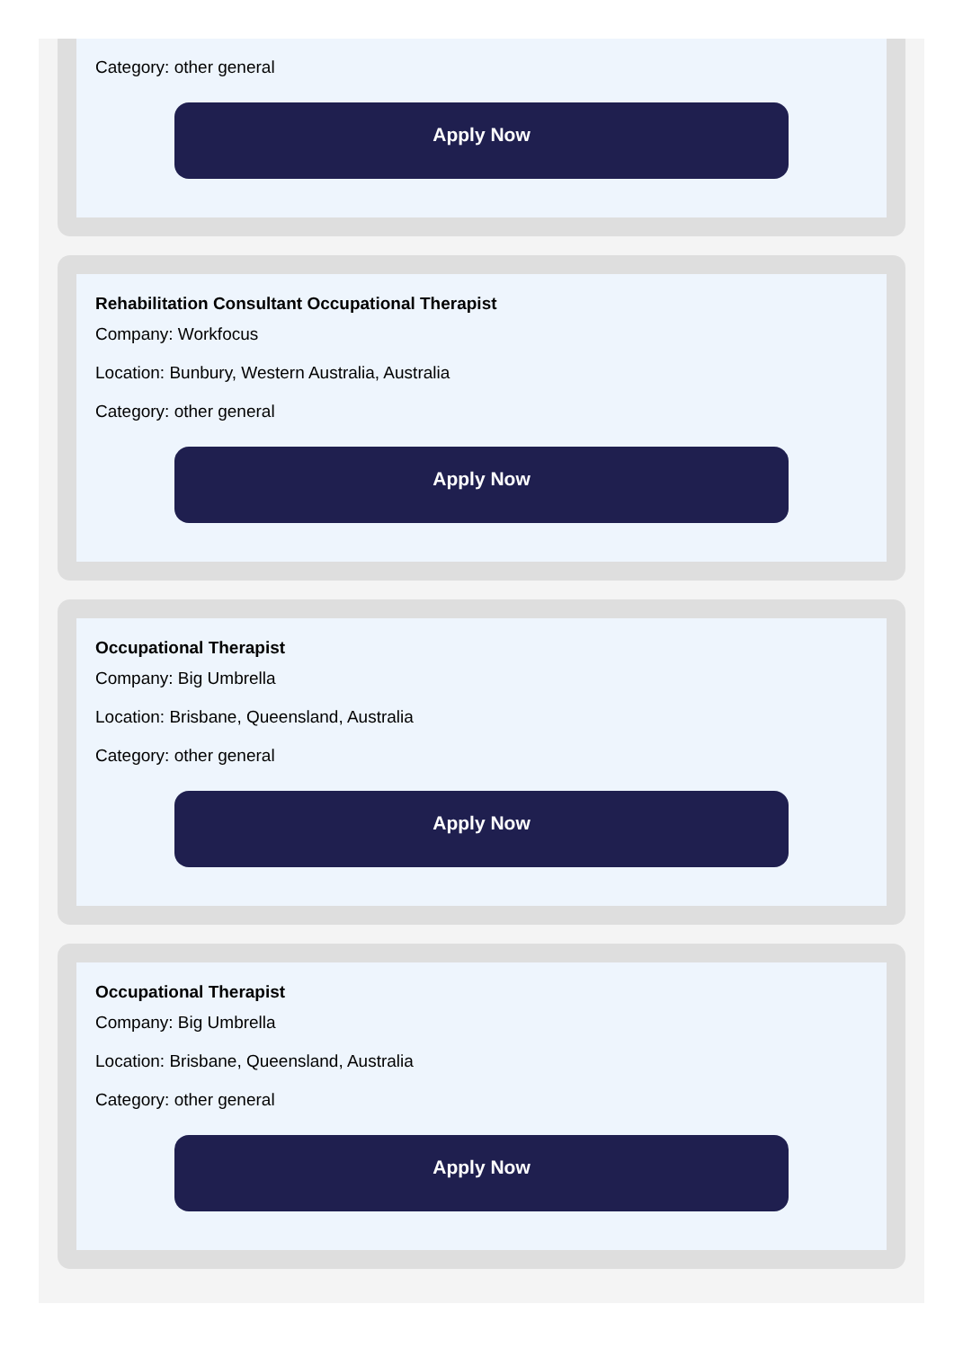Category: other general
Apply Now
Rehabilitation Consultant Occupational Therapist
Company: Workfocus
Location: Bunbury, Western Australia, Australia
Category: other general
Apply Now
Occupational Therapist
Company: Big Umbrella
Location: Brisbane, Queensland, Australia
Category: other general
Apply Now
Occupational Therapist
Company: Big Umbrella
Location: Brisbane, Queensland, Australia
Category: other general
Apply Now